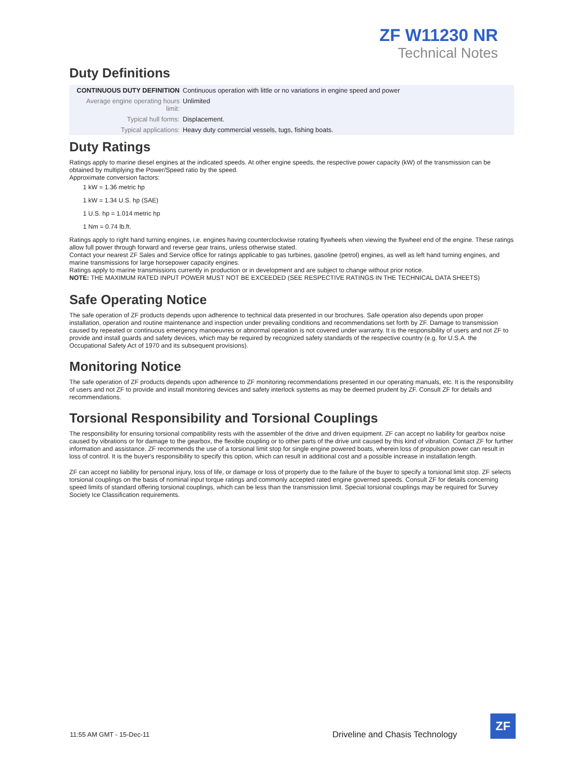ZF W11230 NR
Technical Notes
Duty Definitions
| CONTINUOUS DUTY DEFINITION | Continuous operation with little or no variations in engine speed and power |
| Average engine operating hours limit: | Unlimited |
| Typical hull forms: | Displacement. |
| Typical applications: | Heavy duty commercial vessels, tugs, fishing boats. |
Duty Ratings
Ratings apply to marine diesel engines at the indicated speeds. At other engine speeds, the respective power capacity (kW) of the transmission can be obtained by multiplying the Power/Speed ratio by the speed.
Approximate conversion factors:
1 kW = 1.36 metric hp
1 kW = 1.34 U.S. hp (SAE)
1 U.S. hp = 1.014 metric hp
1 Nm = 0.74 lb.ft.
Ratings apply to right hand turning engines, i.e. engines having counterclockwise rotating flywheels when viewing the flywheel end of the engine. These ratings allow full power through forward and reverse gear trains, unless otherwise stated.
Contact your nearest ZF Sales and Service office for ratings applicable to gas turbines, gasoline (petrol) engines, as well as left hand turning engines, and marine transmissions for large horsepower capacity engines.
Ratings apply to marine transmissions currently in production or in development and are subject to change without prior notice.
NOTE: THE MAXIMUM RATED INPUT POWER MUST NOT BE EXCEEDED (SEE RESPECTIVE RATINGS IN THE TECHNICAL DATA SHEETS)
Safe Operating Notice
The safe operation of ZF products depends upon adherence to technical data presented in our brochures. Safe operation also depends upon proper installation, operation and routine maintenance and inspection under prevailing conditions and recommendations set forth by ZF. Damage to transmission caused by repeated or continuous emergency manoeuvres or abnormal operation is not covered under warranty. It is the responsibility of users and not ZF to provide and install guards and safety devices, which may be required by recognized safety standards of the respective country (e.g. for U.S.A. the Occupational Safety Act of 1970 and its subsequent provisions).
Monitoring Notice
The safe operation of ZF products depends upon adherence to ZF monitoring recommendations presented in our operating manuals, etc. It is the responsibility of users and not ZF to provide and install monitoring devices and safety interlock systems as may be deemed prudent by ZF. Consult ZF for details and recommendations.
Torsional Responsibility and Torsional Couplings
The responsibility for ensuring torsional compatibility rests with the assembler of the drive and driven equipment. ZF can accept no liability for gearbox noise caused by vibrations or for damage to the gearbox, the flexible coupling or to other parts of the drive unit caused by this kind of vibration. Contact ZF for further information and assistance. ZF recommends the use of a torsional limit stop for single engine powered boats, wherein loss of propulsion power can result in loss of control. It is the buyer's responsibility to specify this option, which can result in additional cost and a possible increase in installation length.
ZF can accept no liability for personal injury, loss of life, or damage or loss of property due to the failure of the buyer to specify a torsional limit stop. ZF selects torsional couplings on the basis of nominal input torque ratings and commonly accepted rated engine governed speeds. Consult ZF for details concerning speed limits of standard offering torsional couplings, which can be less than the transmission limit. Special torsional couplings may be required for Survey Society Ice Classification requirements.
11:55 AM GMT - 15-Dec-11
Driveline and Chasis Technology
ZF